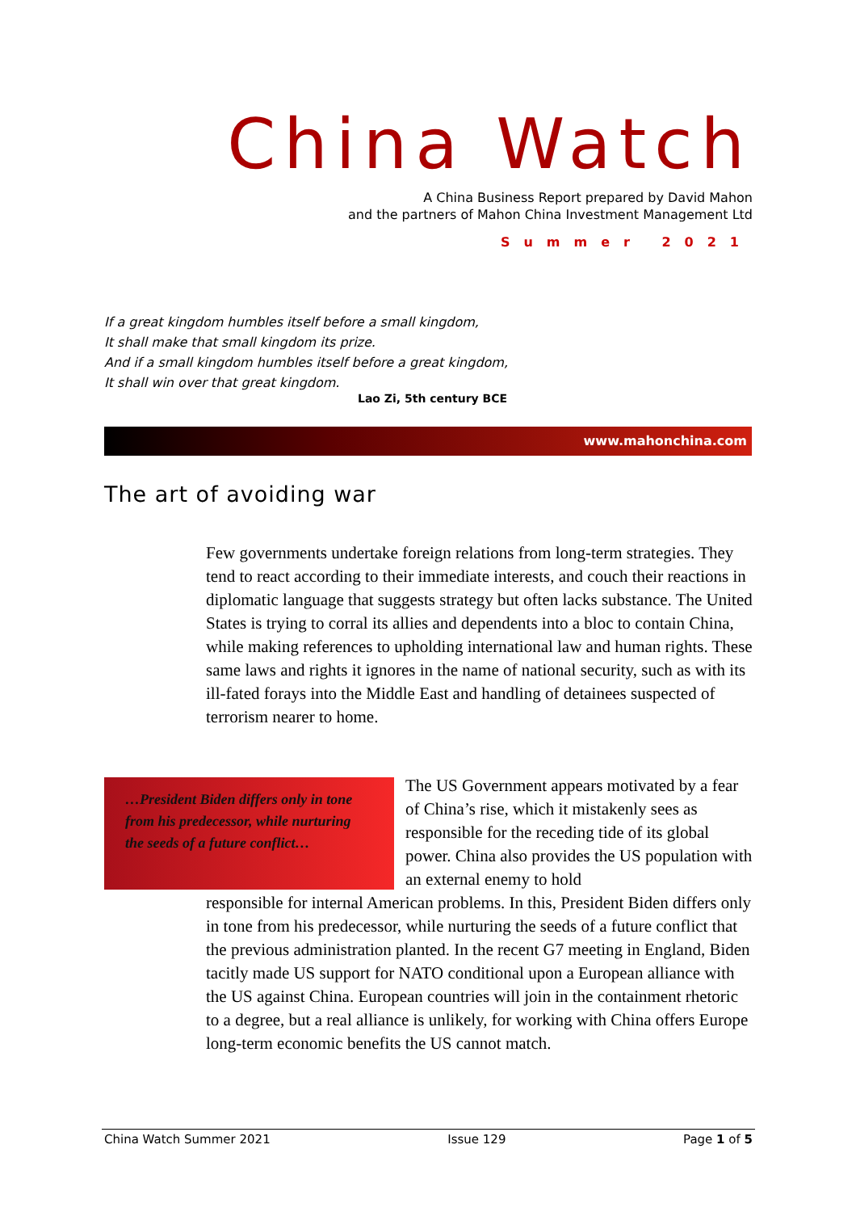China Watch
A China Business Report prepared by David Mahon
and the partners of Mahon China Investment Management Ltd
Summer 2021
If a great kingdom humbles itself before a small kingdom,
It shall make that small kingdom its prize.
And if a small kingdom humbles itself before a great kingdom,
It shall win over that great kingdom.
Lao Zi, 5th century BCE
www.mahonchina.com
The art of avoiding war
Few governments undertake foreign relations from long-term strategies. They tend to react according to their immediate interests, and couch their reactions in diplomatic language that suggests strategy but often lacks substance. The United States is trying to corral its allies and dependents into a bloc to contain China, while making references to upholding international law and human rights. These same laws and rights it ignores in the name of national security, such as with its ill-fated forays into the Middle East and handling of detainees suspected of terrorism nearer to home.
…President Biden differs only in tone from his predecessor, while nurturing the seeds of a future conflict…
The US Government appears motivated by a fear of China’s rise, which it mistakenly sees as responsible for the receding tide of its global power. China also provides the US population with an external enemy to hold
responsible for internal American problems. In this, President Biden differs only in tone from his predecessor, while nurturing the seeds of a future conflict that the previous administration planted. In the recent G7 meeting in England, Biden tacitly made US support for NATO conditional upon a European alliance with the US against China. European countries will join in the containment rhetoric to a degree, but a real alliance is unlikely, for working with China offers Europe long-term economic benefits the US cannot match.
China Watch Summer 2021 Issue 129 Page 1 of 5